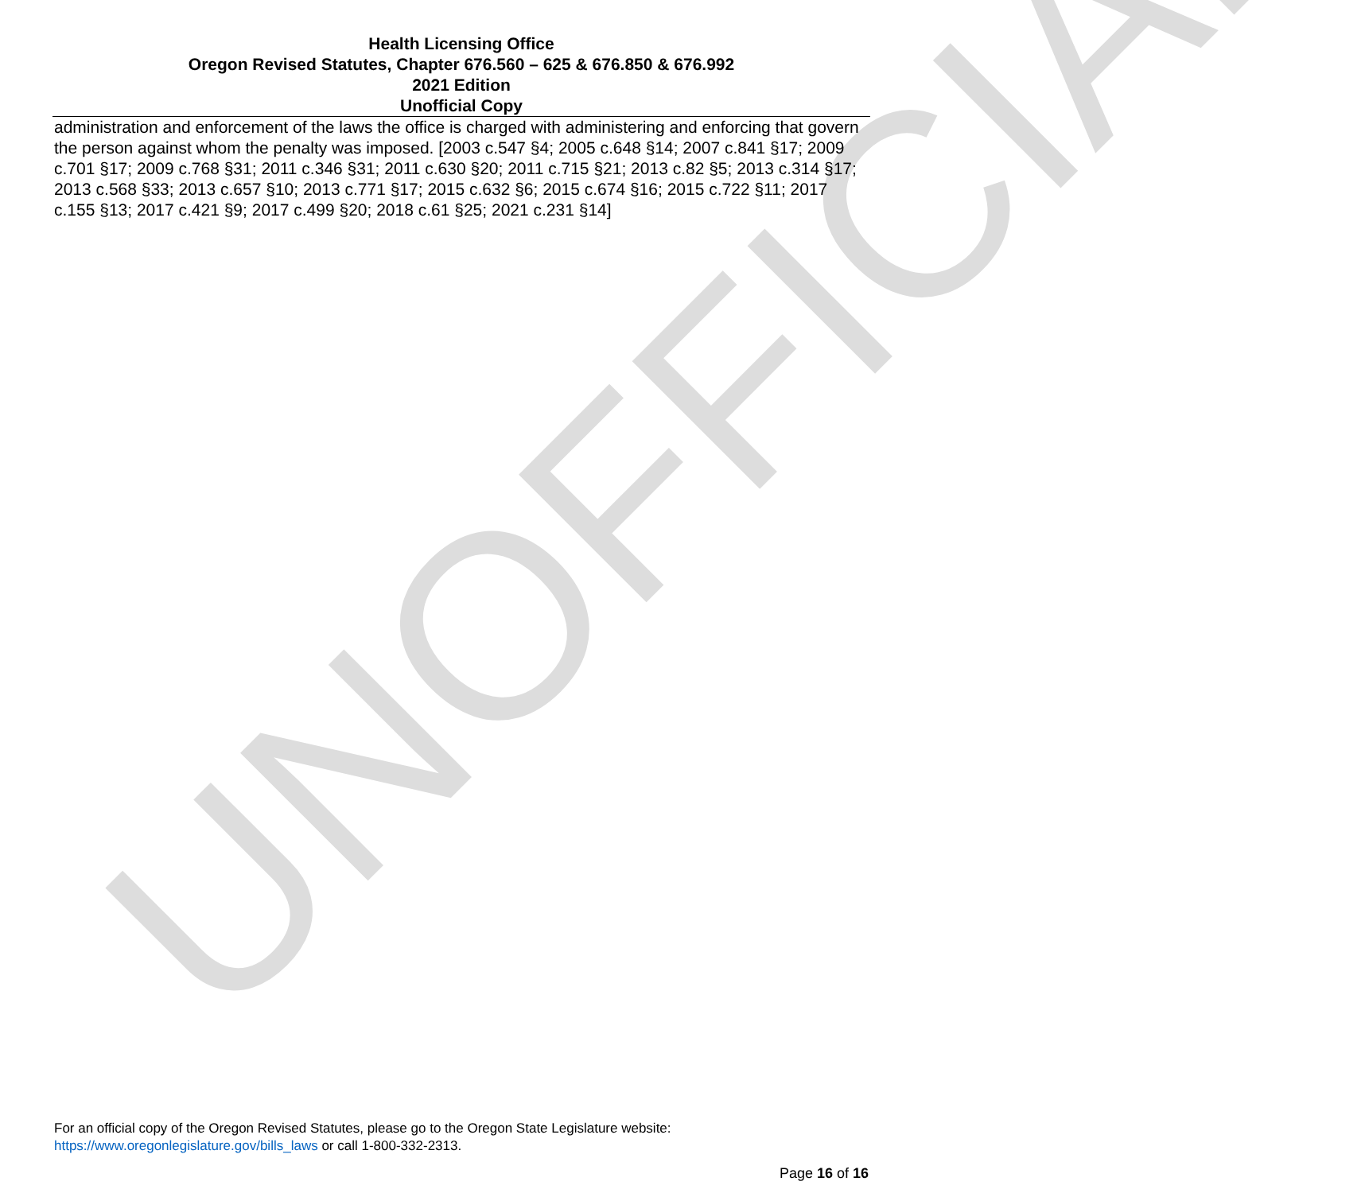UNOFFICIAL
Health Licensing Office
Oregon Revised Statutes, Chapter 676.560 – 625 & 676.850 & 676.992
2021 Edition
Unofficial Copy
administration and enforcement of the laws the office is charged with administering and enforcing that govern the person against whom the penalty was imposed. [2003 c.547 §4; 2005 c.648 §14; 2007 c.841 §17; 2009 c.701 §17; 2009 c.768 §31; 2011 c.346 §31; 2011 c.630 §20; 2011 c.715 §21; 2013 c.82 §5; 2013 c.314 §17; 2013 c.568 §33; 2013 c.657 §10; 2013 c.771 §17; 2015 c.632 §6; 2015 c.674 §16; 2015 c.722 §11; 2017 c.155 §13; 2017 c.421 §9; 2017 c.499 §20; 2018 c.61 §25; 2021 c.231 §14]
For an official copy of the Oregon Revised Statutes, please go to the Oregon State Legislature website:
https://www.oregonlegislature.gov/bills_laws or call 1-800-332-2313.
Page 16 of 16